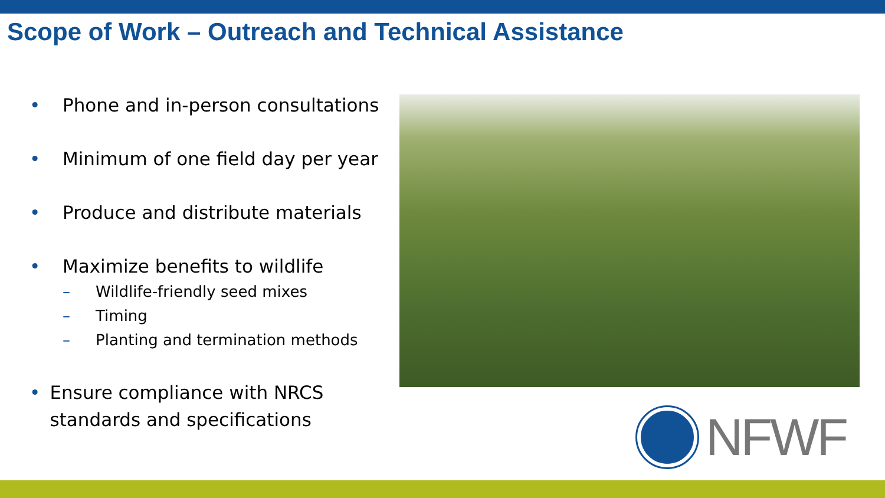Scope of Work – Outreach and Technical Assistance
• Phone and in-person consultations
• Minimum of one field day per year
• Produce and distribute materials
• Maximize benefits to wildlife
– Wildlife-friendly seed mixes
– Timing
– Planting and termination methods
• Ensure compliance with NRCS standards and specifications
NFWF